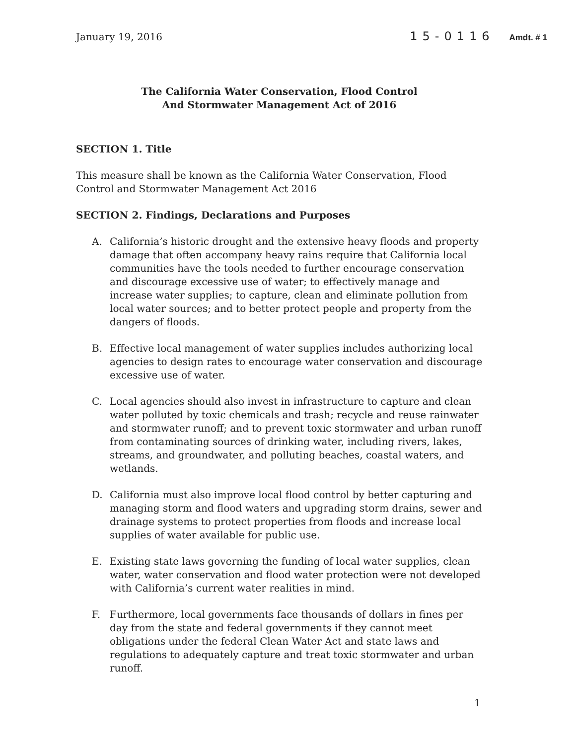January 19, 2016 15-0116 Amdt. # 1
The California Water Conservation, Flood Control
And Stormwater Management Act of 2016
SECTION 1. Title
This measure shall be known as the California Water Conservation, Flood Control and Stormwater Management Act 2016
SECTION 2. Findings, Declarations and Purposes
A. California’s historic drought and the extensive heavy floods and property damage that often accompany heavy rains require that California local communities have the tools needed to further encourage conservation and discourage excessive use of water; to effectively manage and increase water supplies; to capture, clean and eliminate pollution from local water sources; and to better protect people and property from the dangers of floods.
B. Effective local management of water supplies includes authorizing local agencies to design rates to encourage water conservation and discourage excessive use of water.
C. Local agencies should also invest in infrastructure to capture and clean water polluted by toxic chemicals and trash; recycle and reuse rainwater and stormwater runoff; and to prevent toxic stormwater and urban runoff from contaminating sources of drinking water, including rivers, lakes, streams, and groundwater, and polluting beaches, coastal waters, and wetlands.
D. California must also improve local flood control by better capturing and managing storm and flood waters and upgrading storm drains, sewer and drainage systems to protect properties from floods and increase local supplies of water available for public use.
E. Existing state laws governing the funding of local water supplies, clean water, water conservation and flood water protection were not developed with California’s current water realities in mind.
F. Furthermore, local governments face thousands of dollars in fines per day from the state and federal governments if they cannot meet obligations under the federal Clean Water Act and state laws and regulations to adequately capture and treat toxic stormwater and urban runoff.
1